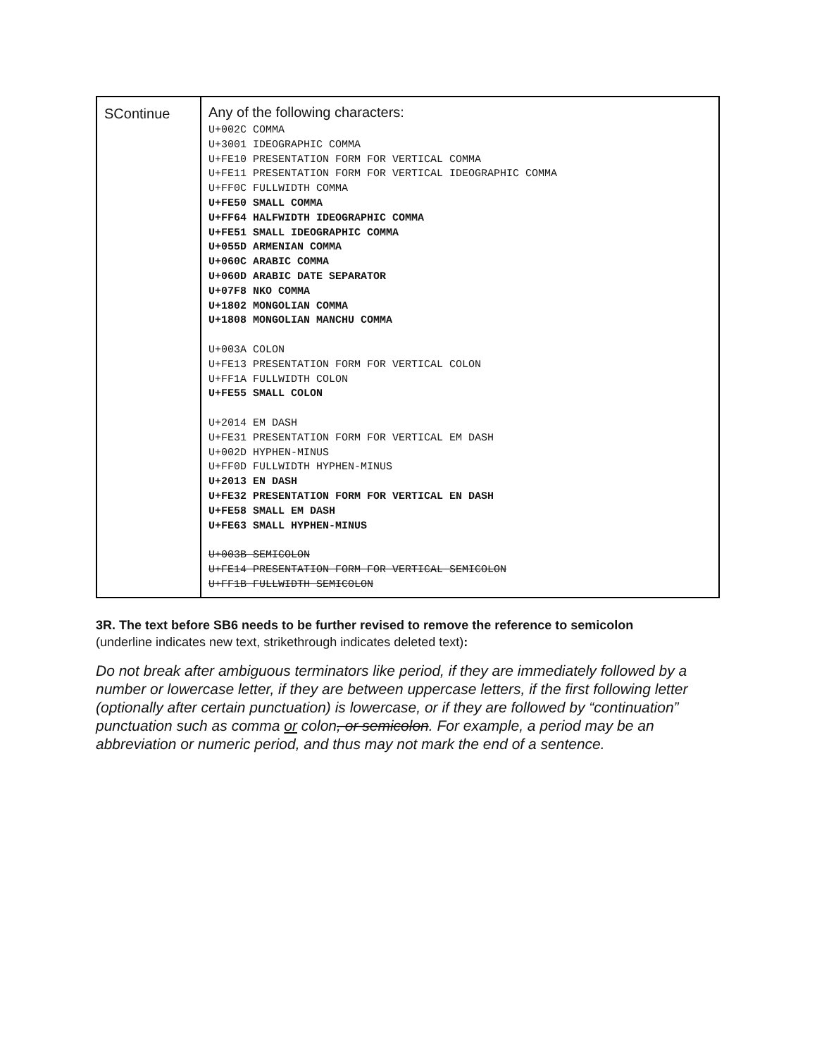| SContinue | Any of the following characters: U+002C COMMA U+3001 IDEOGRAPHIC COMMA U+FE10 PRESENTATION FORM FOR VERTICAL COMMA U+FE11 PRESENTATION FORM FOR VERTICAL IDEOGRAPHIC COMMA U+FF0C FULLWIDTH COMMA U+FE50 SMALL COMMA U+FF64 HALFWIDTH IDEOGRAPHIC COMMA U+FE51 SMALL IDEOGRAPHIC COMMA U+055D ARMENIAN COMMA U+060C ARABIC COMMA U+060D ARABIC DATE SEPARATOR U+07F8 NKO COMMA U+1802 MONGOLIAN COMMA U+1808 MONGOLIAN MANCHU COMMA U+003A COLON U+FE13 PRESENTATION FORM FOR VERTICAL COLON U+FF1A FULLWIDTH COLON U+FE55 SMALL COLON U+2014 EM DASH U+FE31 PRESENTATION FORM FOR VERTICAL EM DASH U+002D HYPHEN-MINUS U+FF0D FULLWIDTH HYPHEN-MINUS U+2013 EN DASH U+FE32 PRESENTATION FORM FOR VERTICAL EN DASH U+FE58 SMALL EM DASH U+FE63 SMALL HYPHEN-MINUS U+003B SEMICOLON U+FE14 PRESENTATION FORM FOR VERTICAL SEMICOLON U+FF1B FULLWIDTH SEMICOLON |
3R. The text before SB6 needs to be further revised to remove the reference to semicolon
(underline indicates new text, strikethrough indicates deleted text):
Do not break after ambiguous terminators like period, if they are immediately followed by a number or lowercase letter, if they are between uppercase letters, if the first following letter (optionally after certain punctuation) is lowercase, or if they are followed by “continuation” punctuation such as comma or colon, or semicolon. For example, a period may be an abbreviation or numeric period, and thus may not mark the end of a sentence.